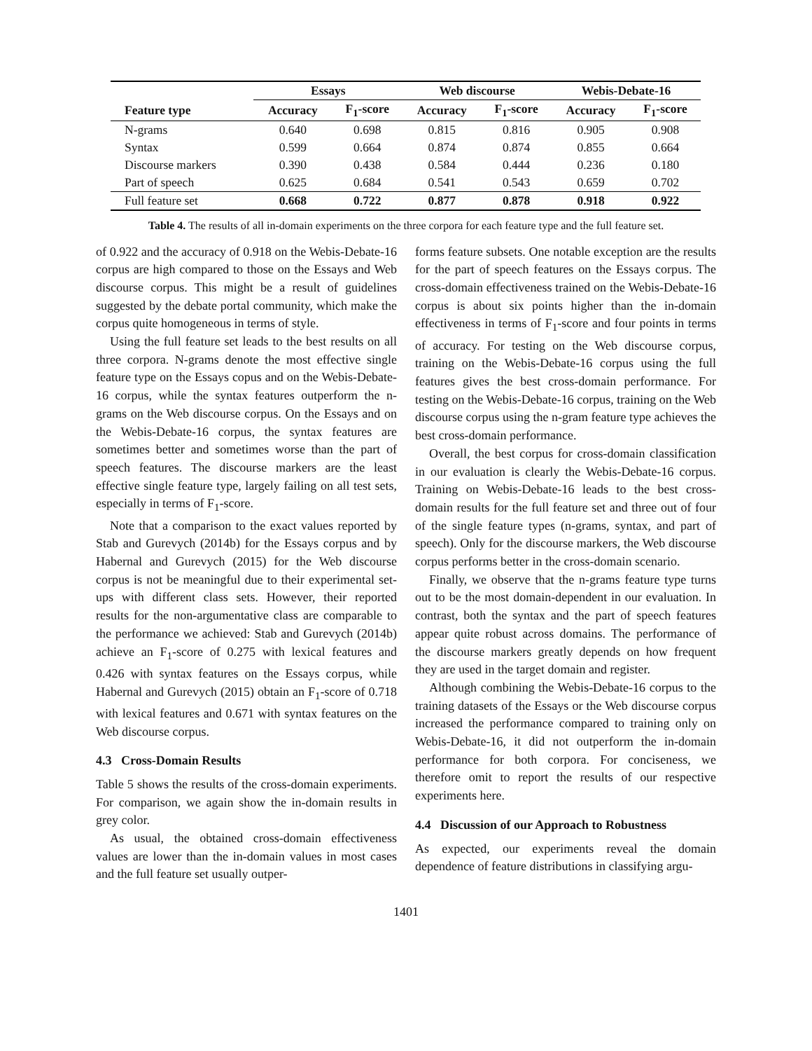| | Essays | | Web discourse | | Webis-Debate-16 | |
| --- | --- | --- | --- | --- | --- | --- |
| Feature type | Accuracy | F<sub>1</sub>-score | Accuracy | F<sub>1</sub>-score | Accuracy | F<sub>1</sub>-score |
| N-grams | 0.640 | 0.698 | 0.815 | 0.816 | 0.905 | 0.908 |
| Syntax | 0.599 | 0.664 | 0.874 | 0.874 | 0.855 | 0.664 |
| Discourse markers | 0.390 | 0.438 | 0.584 | 0.444 | 0.236 | 0.180 |
| Part of speech | 0.625 | 0.684 | 0.541 | 0.543 | 0.659 | 0.702 |
| Full feature set | 0.668 | 0.722 | 0.877 | 0.878 | 0.918 | 0.922 |
Table 4. The results of all in-domain experiments on the three corpora for each feature type and the full feature set.
of 0.922 and the accuracy of 0.918 on the Webis-Debate-16 corpus are high compared to those on the Essays and Web discourse corpus. This might be a result of guidelines suggested by the debate portal community, which make the corpus quite homogeneous in terms of style.
Using the full feature set leads to the best results on all three corpora. N-grams denote the most effective single feature type on the Essays copus and on the Webis-Debate-16 corpus, while the syntax features outperform the n-grams on the Web discourse corpus. On the Essays and on the Webis-Debate-16 corpus, the syntax features are sometimes better and sometimes worse than the part of speech features. The discourse markers are the least effective single feature type, largely failing on all test sets, especially in terms of F<sub>1</sub>-score.
Note that a comparison to the exact values reported by Stab and Gurevych (2014b) for the Essays corpus and by Habernal and Gurevych (2015) for the Web discourse corpus is not be meaningful due to their experimental set-ups with different class sets. However, their reported results for the non-argumentative class are comparable to the performance we achieved: Stab and Gurevych (2014b) achieve an F<sub>1</sub>-score of 0.275 with lexical features and 0.426 with syntax features on the Essays corpus, while Habernal and Gurevych (2015) obtain an F<sub>1</sub>-score of 0.718 with lexical features and 0.671 with syntax features on the Web discourse corpus.
4.3 Cross-Domain Results
Table 5 shows the results of the cross-domain experiments. For comparison, we again show the in-domain results in grey color.
As usual, the obtained cross-domain effectiveness values are lower than the in-domain values in most cases and the full feature set usually outper-
forms feature subsets. One notable exception are the results for the part of speech features on the Essays corpus. The cross-domain effectiveness trained on the Webis-Debate-16 corpus is about six points higher than the in-domain effectiveness in terms of F<sub>1</sub>-score and four points in terms of accuracy. For testing on the Web discourse corpus, training on the Webis-Debate-16 corpus using the full features gives the best cross-domain performance. For testing on the Webis-Debate-16 corpus, training on the Web discourse corpus using the n-gram feature type achieves the best cross-domain performance.
Overall, the best corpus for cross-domain classification in our evaluation is clearly the Webis-Debate-16 corpus. Training on Webis-Debate-16 leads to the best cross-domain results for the full feature set and three out of four of the single feature types (n-grams, syntax, and part of speech). Only for the discourse markers, the Web discourse corpus performs better in the cross-domain scenario.
Finally, we observe that the n-grams feature type turns out to be the most domain-dependent in our evaluation. In contrast, both the syntax and the part of speech features appear quite robust across domains. The performance of the discourse markers greatly depends on how frequent they are used in the target domain and register.
Although combining the Webis-Debate-16 corpus to the training datasets of the Essays or the Web discourse corpus increased the performance compared to training only on Webis-Debate-16, it did not outperform the in-domain performance for both corpora. For conciseness, we therefore omit to report the results of our respective experiments here.
4.4 Discussion of our Approach to Robustness
As expected, our experiments reveal the domain dependence of feature distributions in classifying argu-
1401